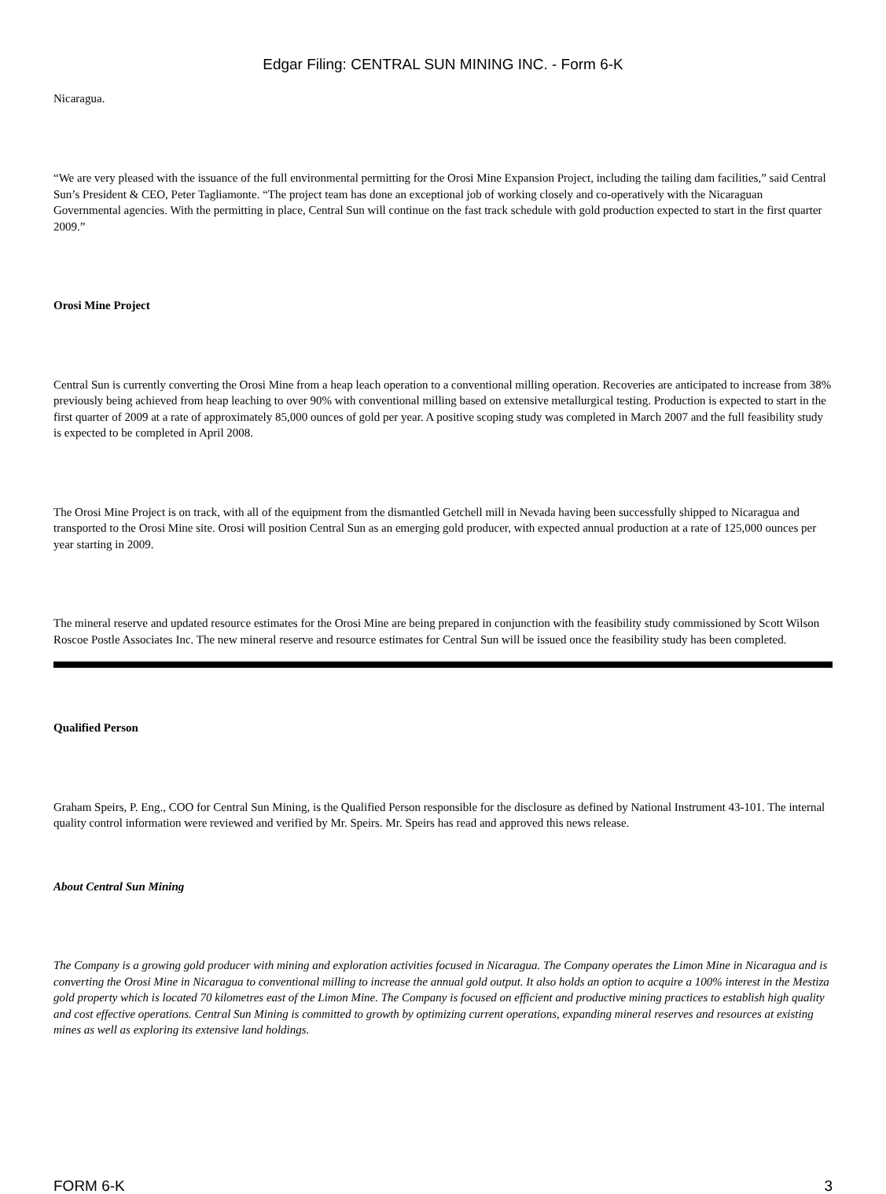Edgar Filing: CENTRAL SUN MINING INC. - Form 6-K
Nicaragua.
“We are very pleased with the issuance of the full environmental permitting for the Orosi Mine Expansion Project, including the tailing dam facilities,” said Central Sun’s President & CEO, Peter Tagliamonte. “The project team has done an exceptional job of working closely and co-operatively with the Nicaraguan Governmental agencies. With the permitting in place, Central Sun will continue on the fast track schedule with gold production expected to start in the first quarter 2009.”
Orosi Mine Project
Central Sun is currently converting the Orosi Mine from a heap leach operation to a conventional milling operation. Recoveries are anticipated to increase from 38% previously being achieved from heap leaching to over 90% with conventional milling based on extensive metallurgical testing. Production is expected to start in the first quarter of 2009 at a rate of approximately 85,000 ounces of gold per year. A positive scoping study was completed in March 2007 and the full feasibility study is expected to be completed in April 2008.
The Orosi Mine Project is on track, with all of the equipment from the dismantled Getchell mill in Nevada having been successfully shipped to Nicaragua and transported to the Orosi Mine site. Orosi will position Central Sun as an emerging gold producer, with expected annual production at a rate of 125,000 ounces per year starting in 2009.
The mineral reserve and updated resource estimates for the Orosi Mine are being prepared in conjunction with the feasibility study commissioned by Scott Wilson Roscoe Postle Associates Inc. The new mineral reserve and resource estimates for Central Sun will be issued once the feasibility study has been completed.
Qualified Person
Graham Speirs, P. Eng., COO for Central Sun Mining, is the Qualified Person responsible for the disclosure as defined by National Instrument 43-101. The internal quality control information were reviewed and verified by Mr. Speirs. Mr. Speirs has read and approved this news release.
About Central Sun Mining
The Company is a growing gold producer with mining and exploration activities focused in Nicaragua. The Company operates the Limon Mine in Nicaragua and is converting the Orosi Mine in Nicaragua to conventional milling to increase the annual gold output. It also holds an option to acquire a 100% interest in the Mestiza gold property which is located 70 kilometres east of the Limon Mine. The Company is focused on efficient and productive mining practices to establish high quality and cost effective operations. Central Sun Mining is committed to growth by optimizing current operations, expanding mineral reserves and resources at existing mines as well as exploring its extensive land holdings.
FORM 6-K 3